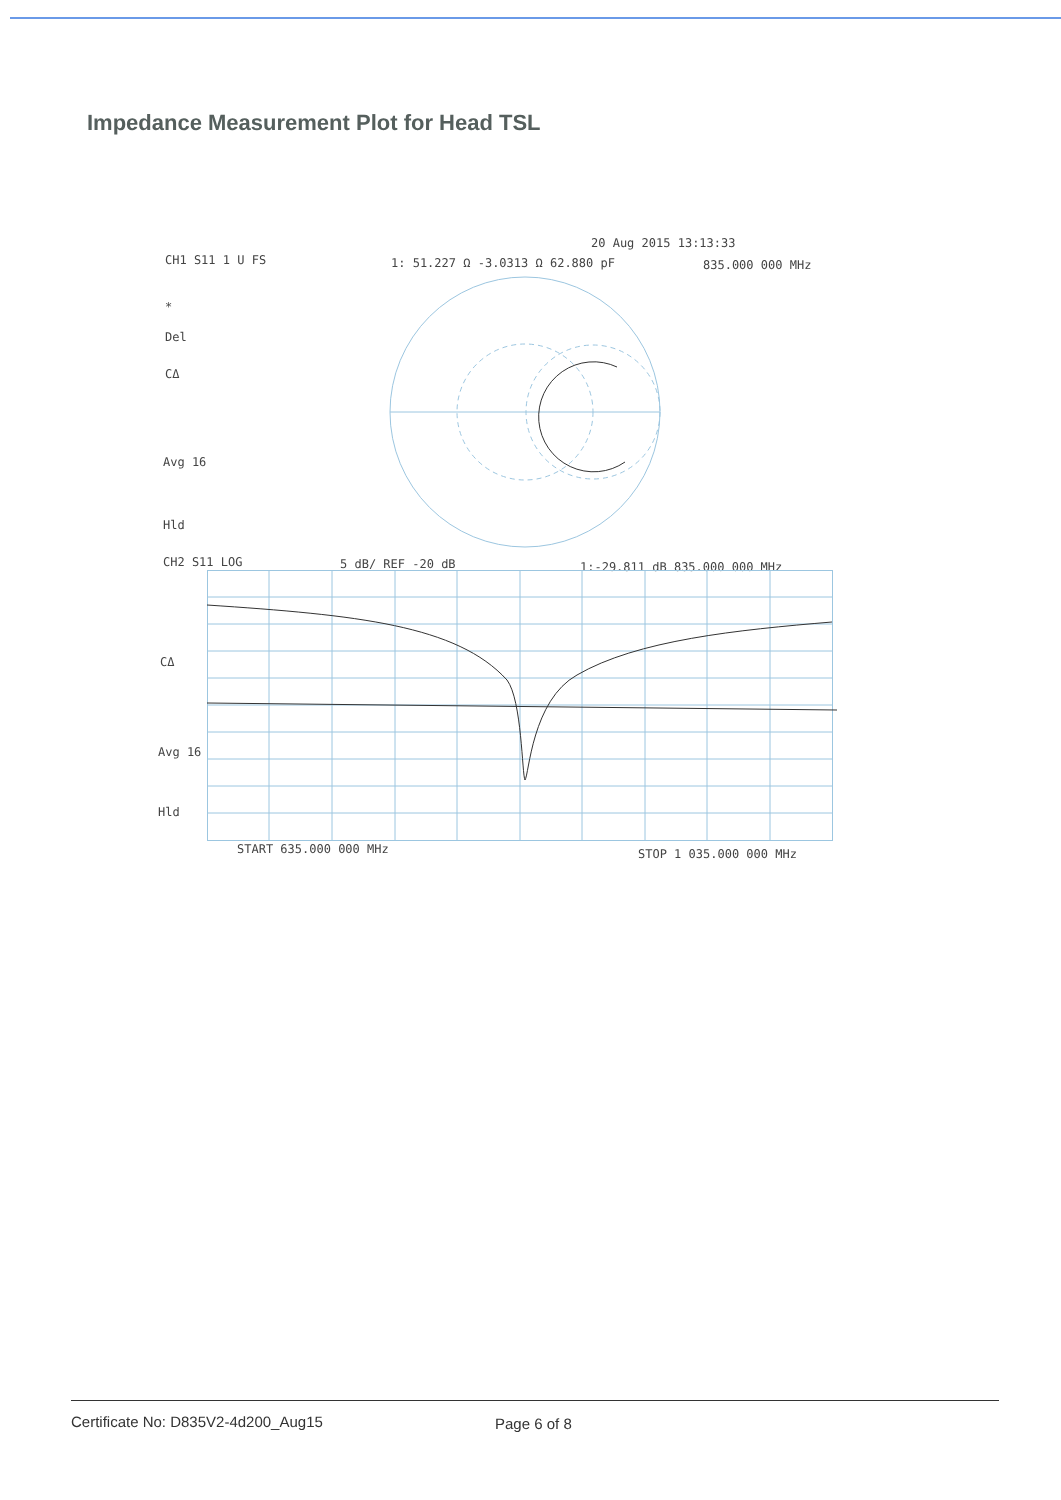Impedance Measurement Plot for Head TSL
20 Aug 2015 13:13:33
CH1 S11 1 U FS 1: 51.227 Ω -3.0313 Ω 62.880 pF 835.000 000 MHz
*
Del
CΔ
Avg 16
Hld
CH2 S11 LOG 5 dB/ REF -20 dB 1:-29.811 dB 835.000 000 MHz
CΔ
Avg 16
Hld
START 635.000 000 MHz STOP 1 035.000 000 MHz
Certificate No: D835V2-4d200_Aug15
Page 6 of 8